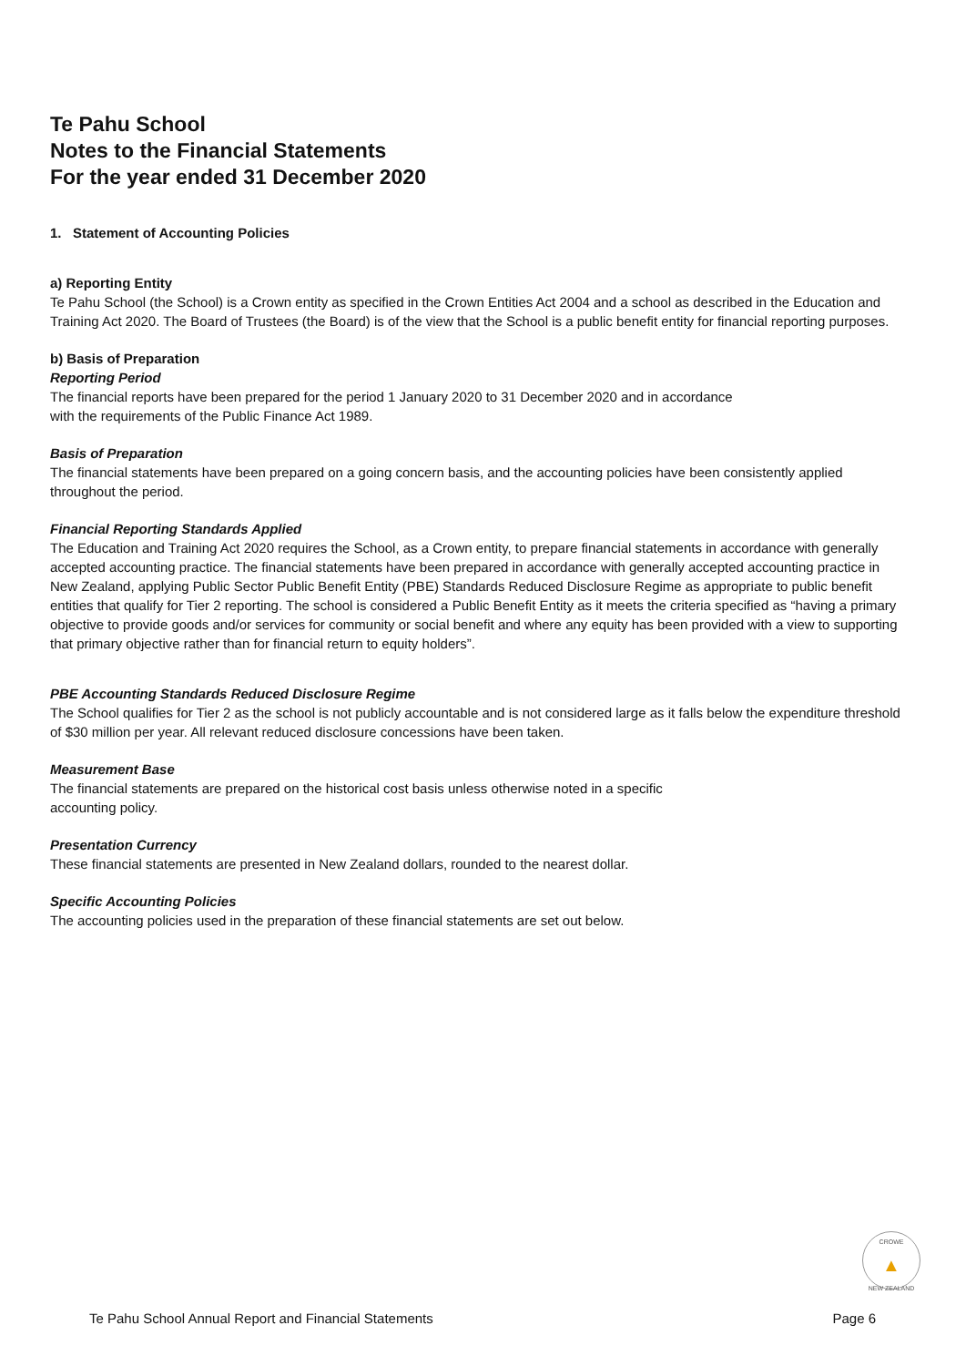Te Pahu School
Notes to the Financial Statements
For the year ended 31 December 2020
1. Statement of Accounting Policies
a) Reporting Entity
Te Pahu School (the School) is a Crown entity as specified in the Crown Entities Act 2004 and a school as described in the Education and Training Act 2020. The Board of Trustees (the Board) is of the view that the School is a public benefit entity for financial reporting purposes.
b) Basis of Preparation
Reporting Period
The financial reports have been prepared for the period 1 January 2020 to 31 December 2020 and in accordance
with the requirements of the Public Finance Act 1989.
Basis of Preparation
The financial statements have been prepared on a going concern basis, and the accounting policies have been consistently applied throughout the period.
Financial Reporting Standards Applied
The Education and Training Act 2020 requires the School, as a Crown entity, to prepare financial statements in accordance with generally accepted accounting practice. The financial statements have been prepared in accordance with generally accepted accounting practice in New Zealand, applying Public Sector Public Benefit Entity (PBE) Standards Reduced Disclosure Regime as appropriate to public benefit entities that qualify for Tier 2 reporting. The school is considered a Public Benefit Entity as it meets the criteria specified as “having a primary objective to provide goods and/or services for community or social benefit and where any equity has been provided with a view to supporting that primary objective rather than for financial return to equity holders”.
PBE Accounting Standards Reduced Disclosure Regime
The School qualifies for Tier 2 as the school is not publicly accountable and is not considered large as it falls below the expenditure threshold of $30 million per year. All relevant reduced disclosure concessions have been taken.
Measurement Base
The financial statements are prepared on the historical cost basis unless otherwise noted in a specific
accounting policy.
Presentation Currency
These financial statements are presented in New Zealand dollars, rounded to the nearest dollar.
Specific Accounting Policies
The accounting policies used in the preparation of these financial statements are set out below.
CROWE
▲
NEW ZEALAND
Te Pahu School Annual Report and Financial Statements Page 6